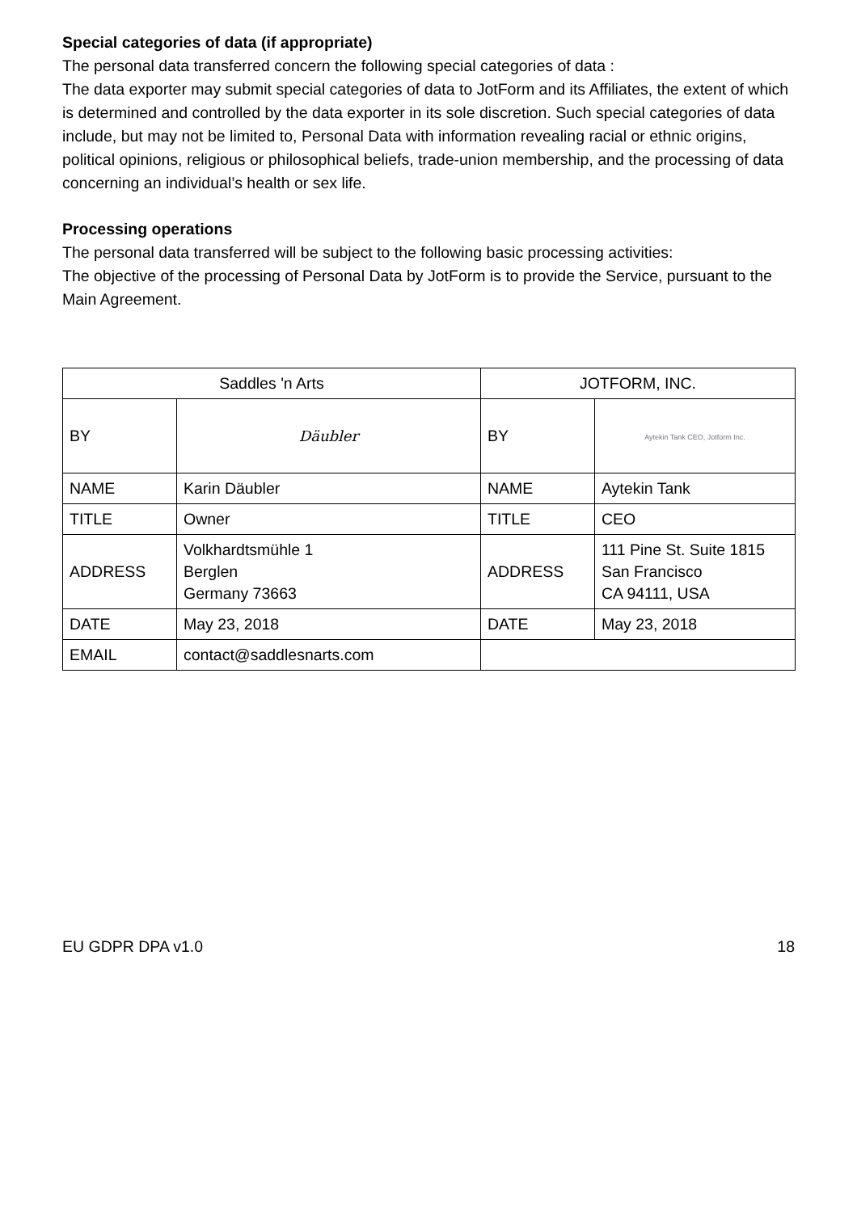Special categories of data (if appropriate)
The personal data transferred concern the following special categories of data :
The data exporter may submit special categories of data to JotForm and its Affiliates, the extent of which is determined and controlled by the data exporter in its sole discretion. Such special categories of data include, but may not be limited to, Personal Data with information revealing racial or ethnic origins, political opinions, religious or philosophical beliefs, trade-union membership, and the processing of data concerning an individual’s health or sex life.
Processing operations
The personal data transferred will be subject to the following basic processing activities:
The objective of the processing of Personal Data by JotForm is to provide the Service, pursuant to the Main Agreement.
| Saddles 'n Arts | | JOTFORM, INC. | |
| BY | Däubler | BY | Aytekin Tank CEO, Jotform Inc. |
| NAME | Karin Däubler | NAME | Aytekin Tank |
| TITLE | Owner | TITLE | CEO |
| ADDRESS | Volkhardtsmühle 1 Berglen Germany 73663 | ADDRESS | 111 Pine St. Suite 1815 San Francisco CA 94111, USA |
| DATE | May 23, 2018 | DATE | May 23, 2018 |
| EMAIL | contact@saddlesnarts.com | | |
EU GDPR DPA v1.0 18